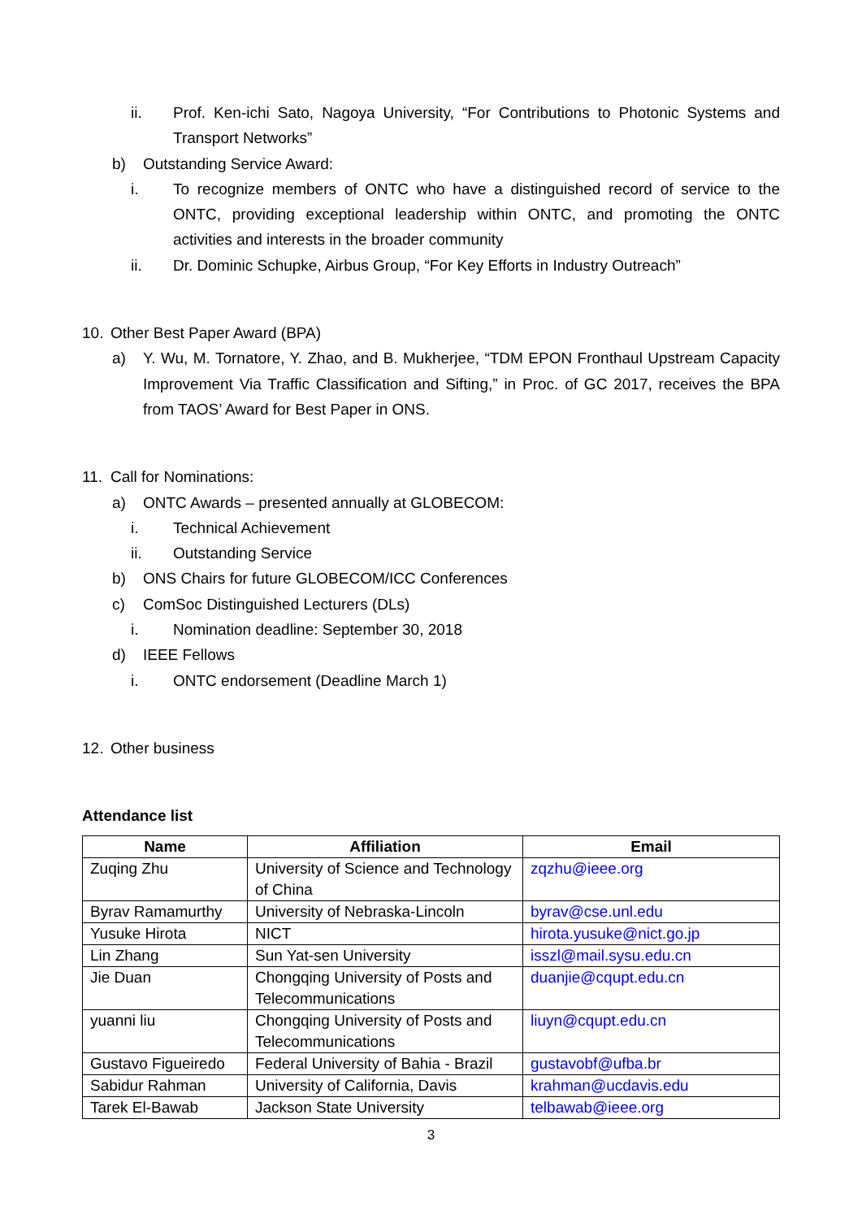ii. Prof. Ken-ichi Sato, Nagoya University, “For Contributions to Photonic Systems and Transport Networks”
b) Outstanding Service Award:
i. To recognize members of ONTC who have a distinguished record of service to the ONTC, providing exceptional leadership within ONTC, and promoting the ONTC activities and interests in the broader community
ii. Dr. Dominic Schupke, Airbus Group, “For Key Efforts in Industry Outreach”
10. Other Best Paper Award (BPA)
a) Y. Wu, M. Tornatore, Y. Zhao, and B. Mukherjee, “TDM EPON Fronthaul Upstream Capacity Improvement Via Traffic Classification and Sifting,” in Proc. of GC 2017, receives the BPA from TAOS’ Award for Best Paper in ONS.
11. Call for Nominations:
a) ONTC Awards – presented annually at GLOBECOM:
i. Technical Achievement
ii. Outstanding Service
b) ONS Chairs for future GLOBECOM/ICC Conferences
c) ComSoc Distinguished Lecturers (DLs)
i. Nomination deadline: September 30, 2018
d) IEEE Fellows
i. ONTC endorsement (Deadline March 1)
12. Other business
Attendance list
| Name | Affiliation | Email |
| --- | --- | --- |
| Zuqing Zhu | University of Science and Technology of China | zqzhu@ieee.org |
| Byrav Ramamurthy | University of Nebraska-Lincoln | byrav@cse.unl.edu |
| Yusuke Hirota | NICT | hirota.yusuke@nict.go.jp |
| Lin Zhang | Sun Yat-sen University | isszl@mail.sysu.edu.cn |
| Jie Duan | Chongqing University of Posts and Telecommunications | duanjie@cqupt.edu.cn |
| yuanni liu | Chongqing University of Posts and Telecommunications | liuyn@cqupt.edu.cn |
| Gustavo Figueiredo | Federal University of Bahia - Brazil | gustavobf@ufba.br |
| Sabidur Rahman | University of California, Davis | krahman@ucdavis.edu |
| Tarek El-Bawab | Jackson State University | telbawab@ieee.org |
3